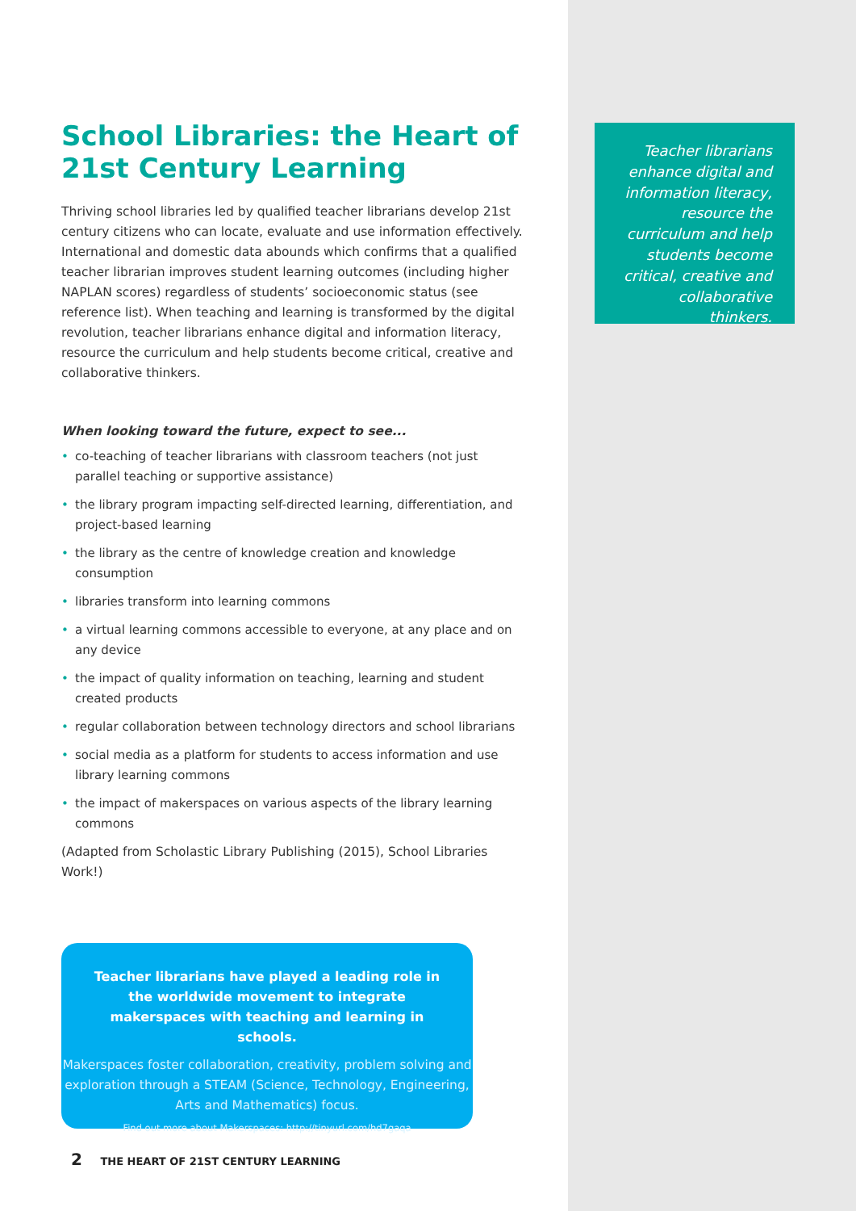School Libraries: the Heart of 21st Century Learning
Thriving school libraries led by qualified teacher librarians develop 21st century citizens who can locate, evaluate and use information effectively. International and domestic data abounds which confirms that a qualified teacher librarian improves student learning outcomes (including higher NAPLAN scores) regardless of students’ socioeconomic status (see reference list). When teaching and learning is transformed by the digital revolution, teacher librarians enhance digital and information literacy, resource the curriculum and help students become critical, creative and collaborative thinkers.
When looking toward the future, expect to see...
• co-teaching of teacher librarians with classroom teachers (not just parallel teaching or supportive assistance)
• the library program impacting self-directed learning, differentiation, and project-based learning
• the library as the centre of knowledge creation and knowledge consumption
• libraries transform into learning commons
• a virtual learning commons accessible to everyone, at any place and on any device
• the impact of quality information on teaching, learning and student created products
• regular collaboration between technology directors and school librarians
• social media as a platform for students to access information and use library learning commons
• the impact of makerspaces on various aspects of the library learning commons
(Adapted from Scholastic Library Publishing (2015), School Libraries Work!)
Teacher librarians enhance digital and information literacy, resource the curriculum and help students become critical, creative and collaborative thinkers.
Teacher librarians have played a leading role in the worldwide movement to integrate makerspaces with teaching and learning in schools.
Makerspaces foster collaboration, creativity, problem solving and exploration through a STEAM (Science, Technology, Engineering, Arts and Mathematics) focus.
Find out more about Makerspaces: http://tinyurl.com/hd7gaqa
2 THE HEART OF 21ST CENTURY LEARNING